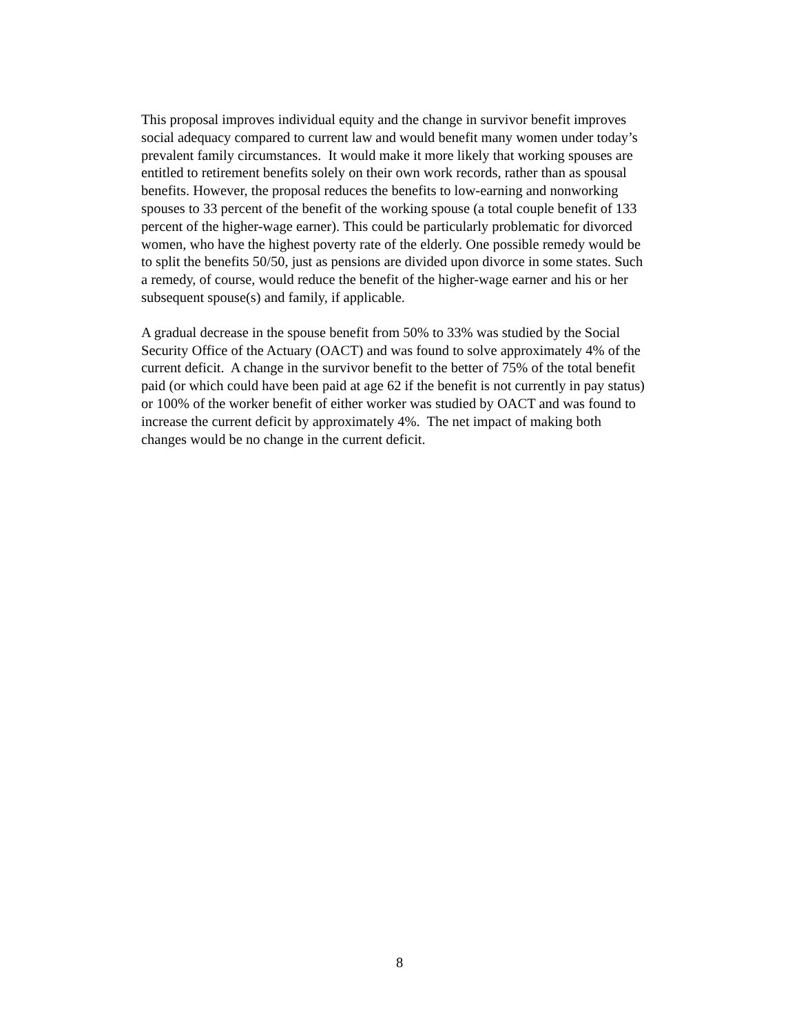This proposal improves individual equity and the change in survivor benefit improves
social adequacy compared to current law and would benefit many women under today’s
prevalent family circumstances. It would make it more likely that working spouses are
entitled to retirement benefits solely on their own work records, rather than as spousal
benefits. However, the proposal reduces the benefits to low-earning and nonworking
spouses to 33 percent of the benefit of the working spouse (a total couple benefit of 133
percent of the higher-wage earner). This could be particularly problematic for divorced
women, who have the highest poverty rate of the elderly. One possible remedy would be
to split the benefits 50/50, just as pensions are divided upon divorce in some states. Such
a remedy, of course, would reduce the benefit of the higher-wage earner and his or her
subsequent spouse(s) and family, if applicable.
A gradual decrease in the spouse benefit from 50% to 33% was studied by the Social
Security Office of the Actuary (OACT) and was found to solve approximately 4% of the
current deficit. A change in the survivor benefit to the better of 75% of the total benefit
paid (or which could have been paid at age 62 if the benefit is not currently in pay status)
or 100% of the worker benefit of either worker was studied by OACT and was found to
increase the current deficit by approximately 4%. The net impact of making both
changes would be no change in the current deficit.
8